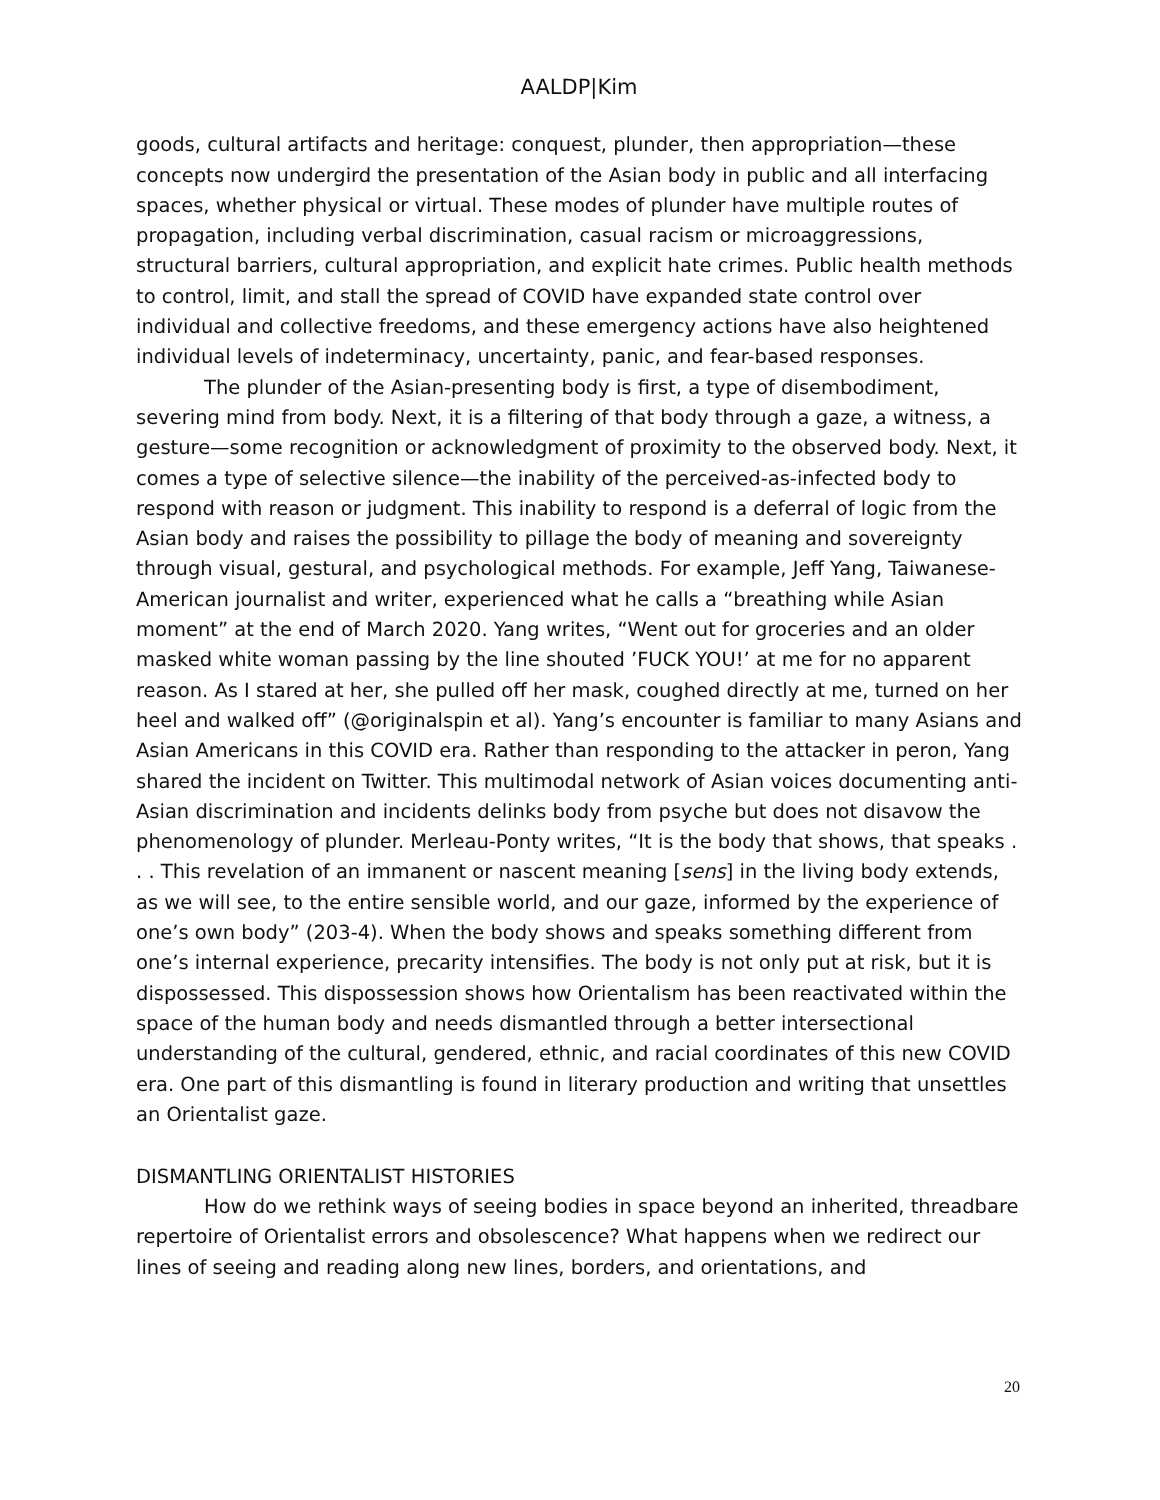AALDP|Kim
goods, cultural artifacts and heritage: conquest, plunder, then appropriation—these concepts now undergird the presentation of the Asian body in public and all interfacing spaces, whether physical or virtual. These modes of plunder have multiple routes of propagation, including verbal discrimination, casual racism or microaggressions, structural barriers, cultural appropriation, and explicit hate crimes. Public health methods to control, limit, and stall the spread of COVID have expanded state control over individual and collective freedoms, and these emergency actions have also heightened individual levels of indeterminacy, uncertainty, panic, and fear-based responses.
The plunder of the Asian-presenting body is first, a type of disembodiment, severing mind from body. Next, it is a filtering of that body through a gaze, a witness, a gesture—some recognition or acknowledgment of proximity to the observed body. Next, it comes a type of selective silence—the inability of the perceived-as-infected body to respond with reason or judgment. This inability to respond is a deferral of logic from the Asian body and raises the possibility to pillage the body of meaning and sovereignty through visual, gestural, and psychological methods. For example, Jeff Yang, Taiwanese-American journalist and writer, experienced what he calls a “breathing while Asian moment” at the end of March 2020. Yang writes, “Went out for groceries and an older masked white woman passing by the line shouted ’FUCK YOU!’ at me for no apparent reason. As I stared at her, she pulled off her mask, coughed directly at me, turned on her heel and walked off” (@originalspin et al). Yang’s encounter is familiar to many Asians and Asian Americans in this COVID era. Rather than responding to the attacker in peron, Yang shared the incident on Twitter. This multimodal network of Asian voices documenting anti-Asian discrimination and incidents delinks body from psyche but does not disavow the phenomenology of plunder. Merleau-Ponty writes, “It is the body that shows, that speaks . . . This revelation of an immanent or nascent meaning [sens] in the living body extends, as we will see, to the entire sensible world, and our gaze, informed by the experience of one’s own body” (203-4). When the body shows and speaks something different from one’s internal experience, precarity intensifies. The body is not only put at risk, but it is dispossessed. This dispossession shows how Orientalism has been reactivated within the space of the human body and needs dismantled through a better intersectional understanding of the cultural, gendered, ethnic, and racial coordinates of this new COVID era. One part of this dismantling is found in literary production and writing that unsettles an Orientalist gaze.
DISMANTLING ORIENTALIST HISTORIES
How do we rethink ways of seeing bodies in space beyond an inherited, threadbare repertoire of Orientalist errors and obsolescence? What happens when we redirect our lines of seeing and reading along new lines, borders, and orientations, and
20